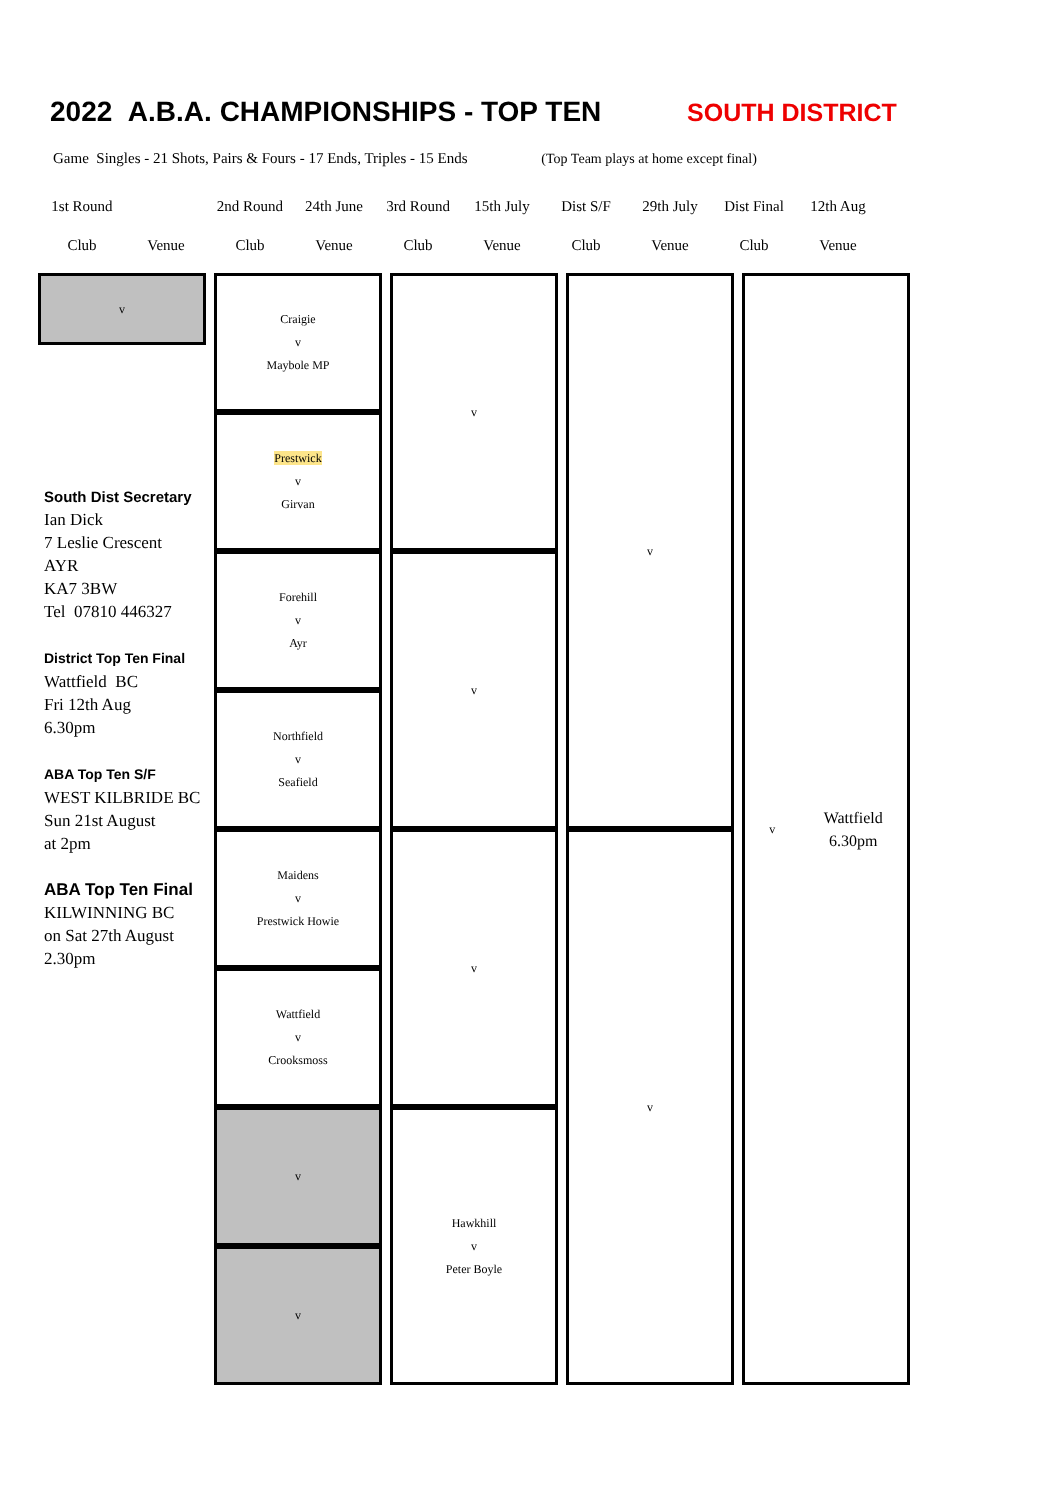2022 A.B.A. CHAMPIONSHIPS - TOP TEN SOUTH DISTRICT
Game Singles - 21 Shots, Pairs & Fours - 17 Ends, Triples - 15 Ends (Top Team plays at home except final)
| 1st Round | | 2nd Round | 24th June | 3rd Round | 15th July | Dist S/F | 29th July | Dist Final | 12th Aug |
| Club | Venue | Club | Venue | Club | Venue | Club | Venue | Club | Venue |
v
South Dist Secretary
Ian Dick
7 Leslie Crescent
AYR
KA7 3BW
Tel 07810 446327
District Top Ten Final
Wattfield BC
Fri 12th Aug
6.30pm
ABA Top Ten S/F
WEST KILBRIDE BC
Sun 21st August
at 2pm
ABA Top Ten Final
KILWINNING BC
on Sat 27th August
2.30pm
Craigie
v
Maybole MP
Prestwick
v
Girvan
Forehill
v
Ayr
Northfield
v
Seafield
Maidens
v
Prestwick Howie
Wattfield
v
Crooksmoss
v
v
v
v
v
Hawkhill
v
Peter Boyle
v
v
v Wattfield
6.30pm